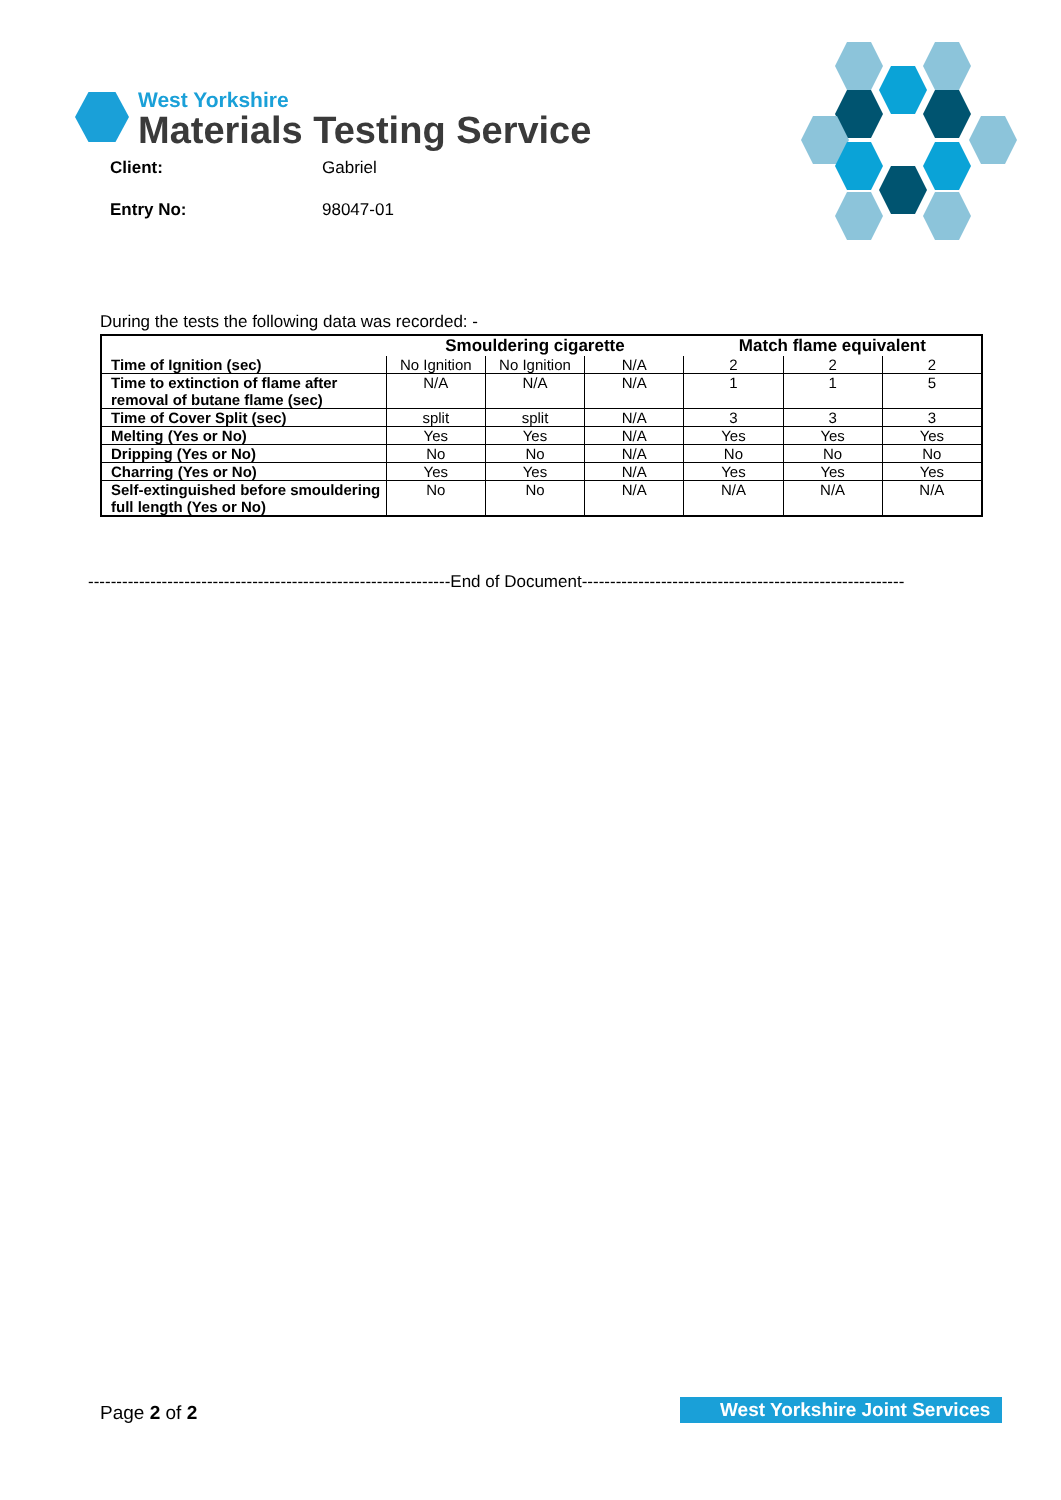West Yorkshire
Materials Testing Service
Client: Gabriel
Entry No: 98047-01
During the tests the following data was recorded: -
| | Smouldering cigarette | | | Match flame equivalent | | |
| Time of Ignition (sec) | No Ignition | No Ignition | N/A | 2 | 2 | 2 |
| Time to extinction of flame after removal of butane flame (sec) | N/A | N/A | N/A | 1 | 1 | 5 |
| Time of Cover Split (sec) | split | split | N/A | 3 | 3 | 3 |
| Melting (Yes or No) | Yes | Yes | N/A | Yes | Yes | Yes |
| Dripping (Yes or No) | No | No | N/A | No | No | No |
| Charring (Yes or No) | Yes | Yes | N/A | Yes | Yes | Yes |
| Self-extinguished before smouldering full length (Yes or No) | No | No | N/A | N/A | N/A | N/A |
----------------------------------------------------------------End of Document---------------------------------------------------------
Page 2 of 2 West Yorkshire Joint Services